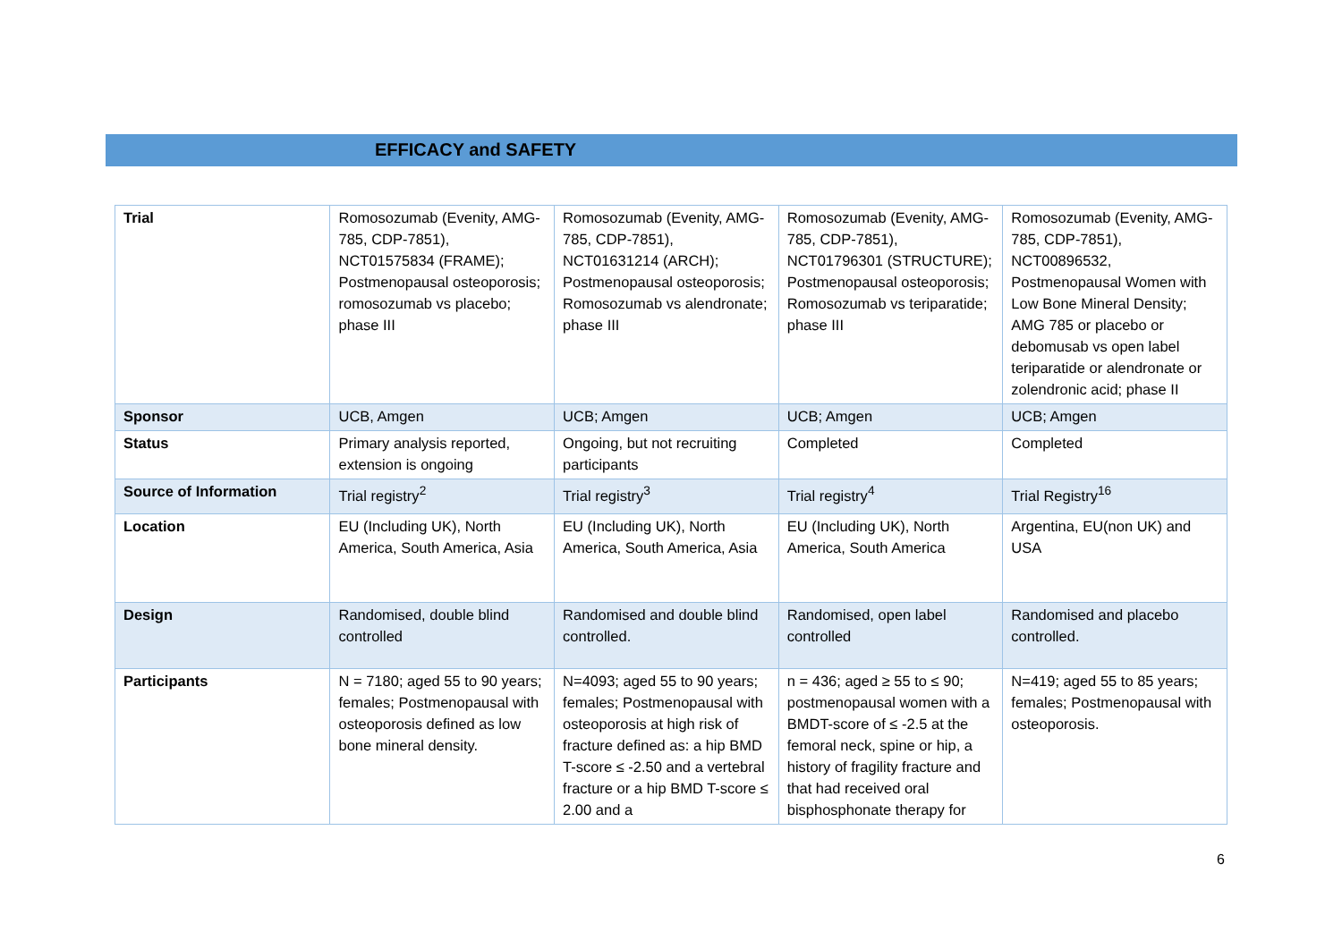EFFICACY and SAFETY
| Trial | Romosozumab (Evenity, AMG-785, CDP-7851), NCT01575834 (FRAME); Postmenopausal osteoporosis; romosozumab vs placebo; phase III | Romosozumab (Evenity, AMG-785, CDP-7851), NCT01631214 (ARCH); Postmenopausal osteoporosis; Romosozumab vs alendronate; phase III | Romosozumab (Evenity, AMG-785, CDP-7851), NCT01796301 (STRUCTURE); Postmenopausal osteoporosis; Romosozumab vs teriparatide; phase III | Romosozumab (Evenity, AMG-785, CDP-7851), NCT00896532, Postmenopausal Women with Low Bone Mineral Density; AMG 785 or placebo or debomusab vs open label teriparatide or alendronate or zolendronic acid; phase II |
| Sponsor | UCB, Amgen | UCB; Amgen | UCB; Amgen | UCB; Amgen |
| Status | Primary analysis reported, extension is ongoing | Ongoing, but not recruiting participants | Completed | Completed |
| Source of Information | Trial registry<sup>2</sup> | Trial registry<sup>3</sup> | Trial registry<sup>4</sup> | Trial Registry<sup>16</sup> |
| Location | EU (Including UK), North America, South America, Asia | EU (Including UK), North America, South America, Asia | EU (Including UK), North America, South America | Argentina, EU(non UK) and USA |
| Design | Randomised, double blind controlled | Randomised and double blind controlled. | Randomised, open label controlled | Randomised and placebo controlled. |
| Participants | N = 7180; aged 55 to 90 years; females; Postmenopausal with osteoporosis defined as low bone mineral density. | N=4093; aged 55 to 90 years; females; Postmenopausal with osteoporosis at high risk of fracture defined as: a hip BMD T-score ≤ -2.50 and a vertebral fracture or a hip BMD T-score ≤ 2.00 and a | n = 436; aged ≥ 55 to ≤ 90; postmenopausal women with a BMDT-score of ≤ -2.5 at the femoral neck, spine or hip, a history of fragility fracture and that had received oral bisphosphonate therapy for | N=419; aged 55 to 85 years; females; Postmenopausal with osteoporosis. |
6